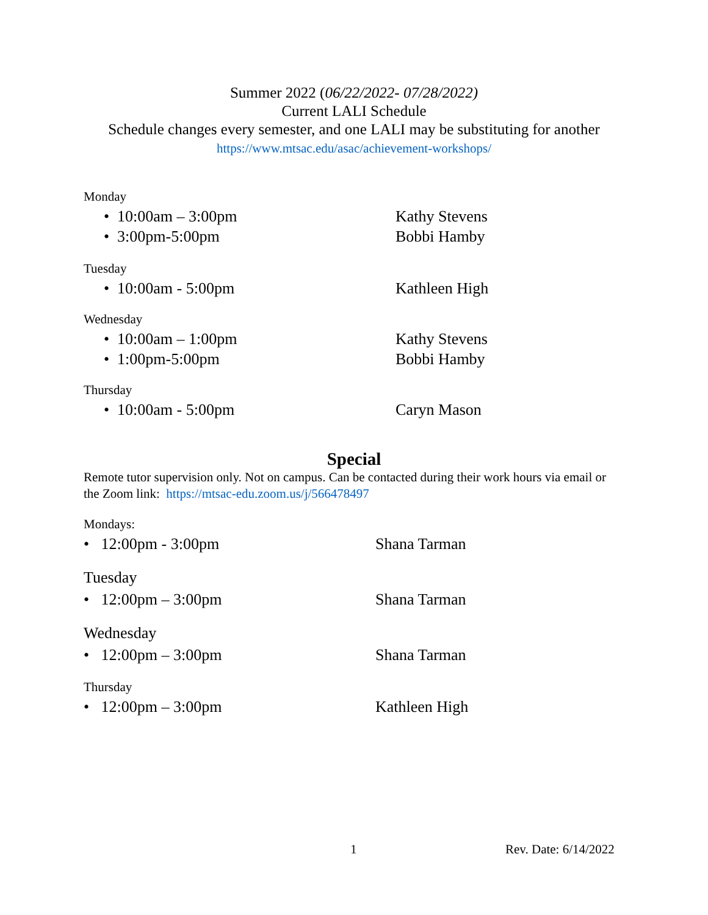Summer 2022 (06/22/2022- 07/28/2022)
Current LALI Schedule
Schedule changes every semester, and one LALI may be substituting for another
https://www.mtsac.edu/asac/achievement-workshops/
Monday
• 10:00am – 3:00pm Kathy Stevens
• 3:00pm-5:00pm Bobbi Hamby
Tuesday
• 10:00am - 5:00pm Kathleen High
Wednesday
• 10:00am – 1:00pm Kathy Stevens
• 1:00pm-5:00pm Bobbi Hamby
Thursday
• 10:00am - 5:00pm Caryn Mason
Special
Remote tutor supervision only. Not on campus. Can be contacted during their work hours via email or the Zoom link: https://mtsac-edu.zoom.us/j/566478497
Mondays:
• 12:00pm - 3:00pm Shana Tarman
Tuesday
• 12:00pm – 3:00pm Shana Tarman
Wednesday
• 12:00pm – 3:00pm Shana Tarman
Thursday
• 12:00pm – 3:00pm Kathleen High
1 Rev. Date: 6/14/2022